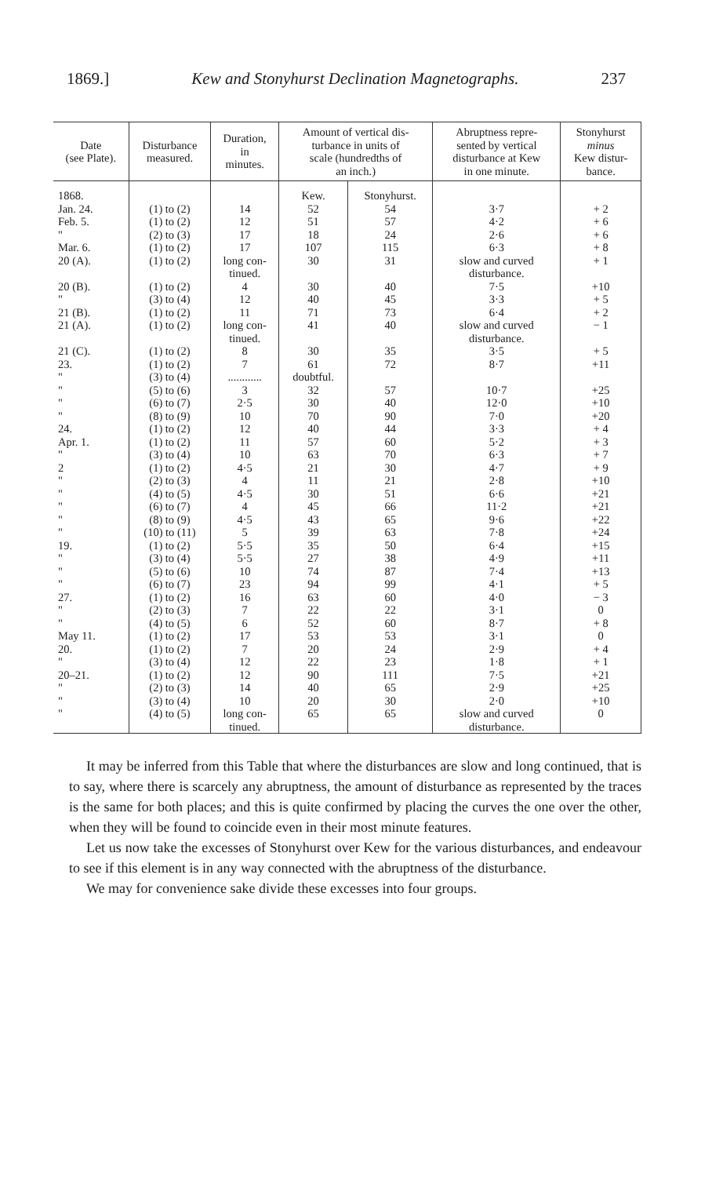1869.] Kew and Stonyhurst Declination Magnetographs. 237
| Date (see Plate). | Disturbance measured. | Duration, in minutes. | Amount of vertical dis- turbance in units of scale (hundredths of an inch.) | | Abruptness repre- sented by vertical disturbance at Kew in one minute. | Stonyhurst minus Kew distur- bance. |
| --- | --- | --- | --- | --- | --- | --- |
| 1868. | | | Kew. | Stonyhurst. | | |
| Jan. 24. | (1) to (2) | 14 | 52 | 54 | 3·7 | + 2 |
| Feb. 5. | (1) to (2) | 12 | 51 | 57 | 4·2 | + 6 |
| " | (2) to (3) | 17 | 18 | 24 | 2·6 | + 6 |
| Mar. 6. | (1) to (2) | 17 | 107 | 115 | 6·3 | + 8 |
| 20 (A). | (1) to (2) | long con- tinued. | 30 | 31 | slow and curved disturbance. | + 1 |
| 20 (B). | (1) to (2) | 4 | 30 | 40 | 7·5 | +10 |
| " | (3) to (4) | 12 | 40 | 45 | 3·3 | + 5 |
| 21 (B). | (1) to (2) | 11 | 71 | 73 | 6·4 | + 2 |
| 21 (A). | (1) to (2) | long con- tinued. | 41 | 40 | slow and curved disturbance. | − 1 |
| 21 (C). | (1) to (2) | 8 | 30 | 35 | 3·5 | + 5 |
| 23. | (1) to (2) | 7 | 61 | 72 | 8·7 | +11 |
| " | (3) to (4) | ............ | doubtful. | | | |
| " | (5) to (6) | 3 | 32 | 57 | 10·7 | +25 |
| " | (6) to (7) | 2·5 | 30 | 40 | 12·0 | +10 |
| " | (8) to (9) | 10 | 70 | 90 | 7·0 | +20 |
| 24. | (1) to (2) | 12 | 40 | 44 | 3·3 | + 4 |
| Apr. 1. | (1) to (2) | 11 | 57 | 60 | 5·2 | + 3 |
| " | (3) to (4) | 10 | 63 | 70 | 6·3 | + 7 |
| 2 | (1) to (2) | 4·5 | 21 | 30 | 4·7 | + 9 |
| " | (2) to (3) | 4 | 11 | 21 | 2·8 | +10 |
| " | (4) to (5) | 4·5 | 30 | 51 | 6·6 | +21 |
| " | (6) to (7) | 4 | 45 | 66 | 11·2 | +21 |
| " | (8) to (9) | 4·5 | 43 | 65 | 9·6 | +22 |
| " | (10) to (11) | 5 | 39 | 63 | 7·8 | +24 |
| 19. | (1) to (2) | 5·5 | 35 | 50 | 6·4 | +15 |
| " | (3) to (4) | 5·5 | 27 | 38 | 4·9 | +11 |
| " | (5) to (6) | 10 | 74 | 87 | 7·4 | +13 |
| " | (6) to (7) | 23 | 94 | 99 | 4·1 | + 5 |
| 27. | (1) to (2) | 16 | 63 | 60 | 4·0 | − 3 |
| " | (2) to (3) | 7 | 22 | 22 | 3·1 | 0 |
| " | (4) to (5) | 6 | 52 | 60 | 8·7 | + 8 |
| May 11. | (1) to (2) | 17 | 53 | 53 | 3·1 | 0 |
| 20. | (1) to (2) | 7 | 20 | 24 | 2·9 | + 4 |
| " | (3) to (4) | 12 | 22 | 23 | 1·8 | + 1 |
| 20–21. | (1) to (2) | 12 | 90 | 111 | 7·5 | +21 |
| " | (2) to (3) | 14 | 40 | 65 | 2·9 | +25 |
| " | (3) to (4) | 10 | 20 | 30 | 2·0 | +10 |
| " | (4) to (5) | long con- tinued. | 65 | 65 | slow and curved disturbance. | 0 |
It may be inferred from this Table that where the disturbances are slow and long continued, that is to say, where there is scarcely any abruptness, the amount of disturbance as represented by the traces is the same for both places; and this is quite confirmed by placing the curves the one over the other, when they will be found to coincide even in their most minute features.
Let us now take the excesses of Stonyhurst over Kew for the various disturbances, and endeavour to see if this element is in any way connected with the abruptness of the disturbance.
We may for convenience sake divide these excesses into four groups.